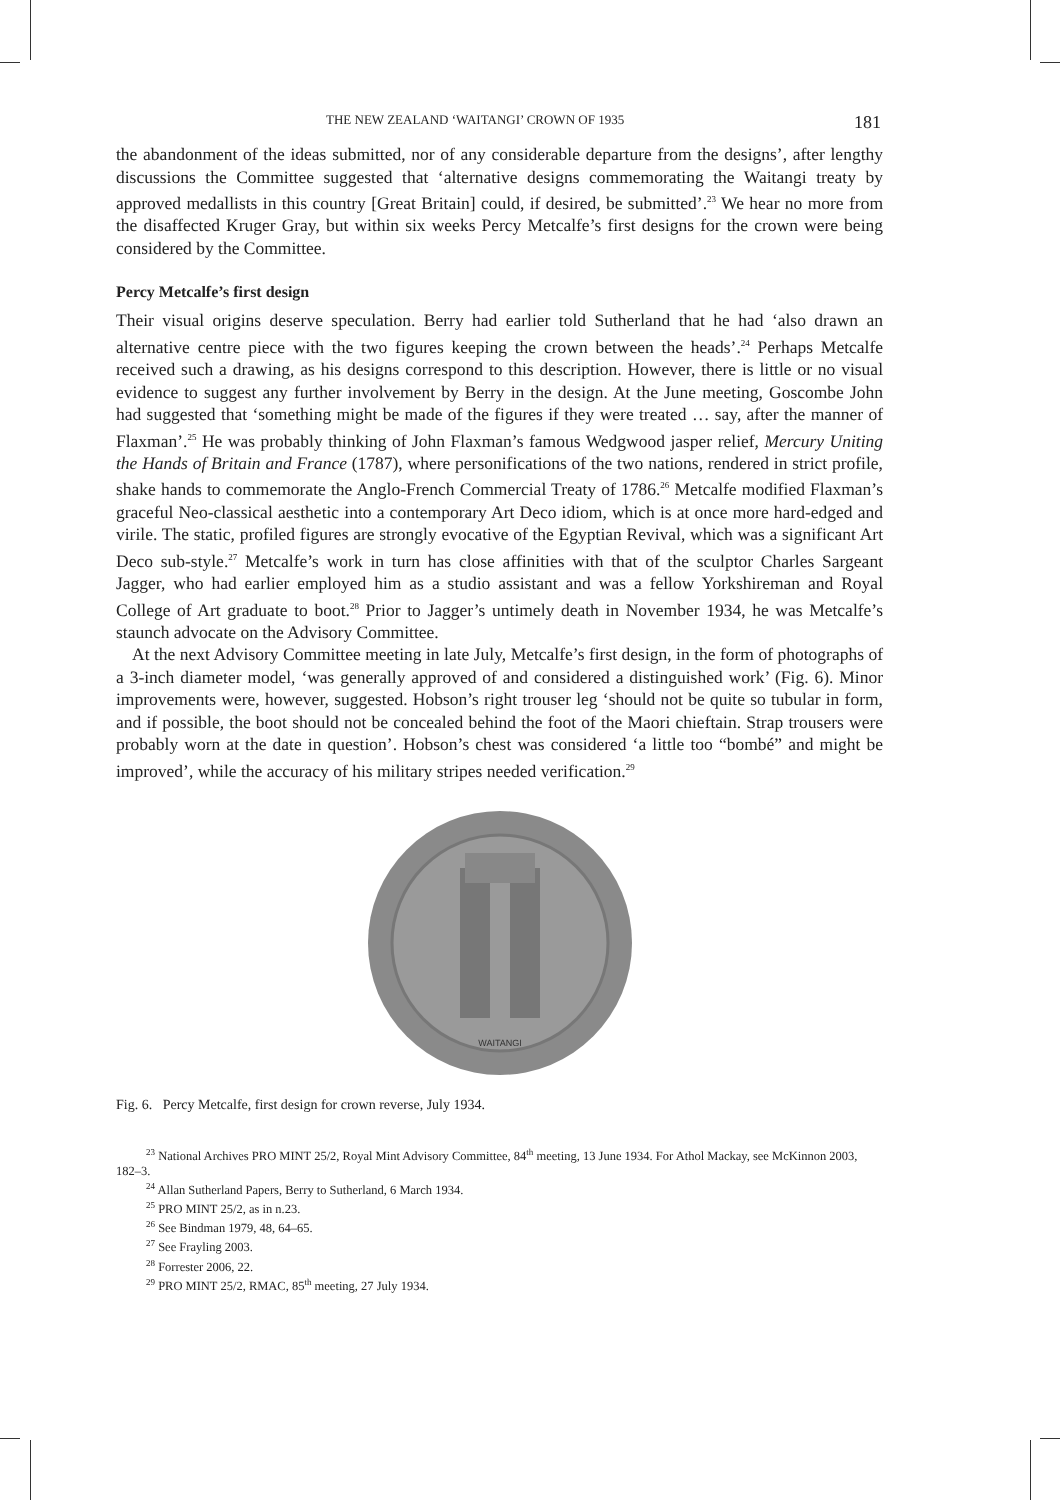THE NEW ZEALAND ‘WAITANGI’ CROWN OF 1935 181
the abandonment of the ideas submitted, nor of any considerable departure from the designs’, after lengthy discussions the Committee suggested that ‘alternative designs commemorating the Waitangi treaty by approved medallists in this country [Great Britain] could, if desired, be submitted’.<sup>23</sup> We hear no more from the disaffected Kruger Gray, but within six weeks Percy Metcalfe’s first designs for the crown were being considered by the Committee.
Percy Metcalfe’s first design
Their visual origins deserve speculation. Berry had earlier told Sutherland that he had ‘also drawn an alternative centre piece with the two figures keeping the crown between the heads’.<sup>24</sup> Perhaps Metcalfe received such a drawing, as his designs correspond to this description. However, there is little or no visual evidence to suggest any further involvement by Berry in the design. At the June meeting, Goscombe John had suggested that ‘something might be made of the figures if they were treated … say, after the manner of Flaxman’.<sup>25</sup> He was probably thinking of John Flaxman’s famous Wedgwood jasper relief, Mercury Uniting the Hands of Britain and France (1787), where personifications of the two nations, rendered in strict profile, shake hands to commemorate the Anglo-French Commercial Treaty of 1786.<sup>26</sup> Metcalfe modified Flaxman’s graceful Neo-classical aesthetic into a contemporary Art Deco idiom, which is at once more hard-edged and virile. The static, profiled figures are strongly evocative of the Egyptian Revival, which was a significant Art Deco sub-style.<sup>27</sup> Metcalfe’s work in turn has close affinities with that of the sculptor Charles Sargeant Jagger, who had earlier employed him as a studio assistant and was a fellow Yorkshireman and Royal College of Art graduate to boot.<sup>28</sup> Prior to Jagger’s untimely death in November 1934, he was Metcalfe’s staunch advocate on the Advisory Committee.
At the next Advisory Committee meeting in late July, Metcalfe’s first design, in the form of photographs of a 3-inch diameter model, ‘was generally approved of and considered a distinguished work’ (Fig. 6). Minor improvements were, however, suggested. Hobson’s right trouser leg ‘should not be quite so tubular in form, and if possible, the boot should not be concealed behind the foot of the Maori chieftain. Strap trousers were probably worn at the date in question’. Hobson’s chest was considered ‘a little too “bombé” and might be improved’, while the accuracy of his military stripes needed verification.<sup>29</sup>
WAITANGI
Fig. 6. Percy Metcalfe, first design for crown reverse, July 1934.
<sup>23</sup> National Archives PRO MINT 25/2, Royal Mint Advisory Committee, 84<sup>th</sup> meeting, 13 June 1934. For Athol Mackay, see McKinnon 2003, 182–3.
<sup>24</sup> Allan Sutherland Papers, Berry to Sutherland, 6 March 1934.
<sup>25</sup> PRO MINT 25/2, as in n.23.
<sup>26</sup> See Bindman 1979, 48, 64–65.
<sup>27</sup> See Frayling 2003.
<sup>28</sup> Forrester 2006, 22.
<sup>29</sup> PRO MINT 25/2, RMAC, 85<sup>th</sup> meeting, 27 July 1934.